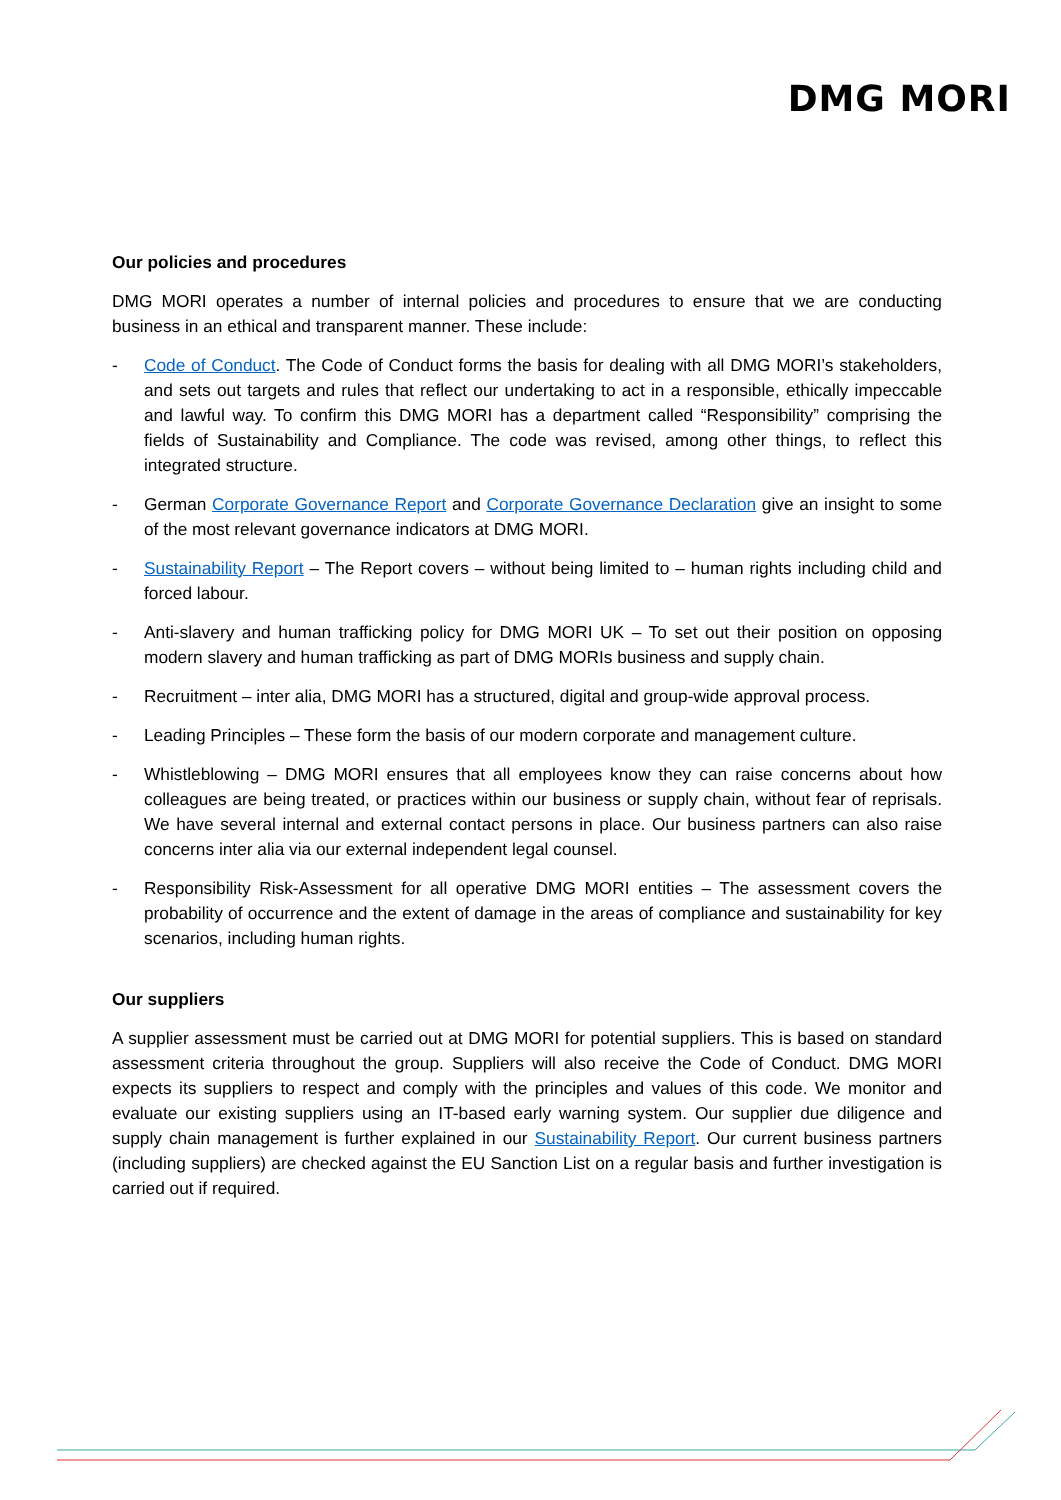DMG MORI
Our policies and procedures
DMG MORI operates a number of internal policies and procedures to ensure that we are conducting business in an ethical and transparent manner. These include:
- Code of Conduct. The Code of Conduct forms the basis for dealing with all DMG MORI’s stakeholders, and sets out targets and rules that reflect our undertaking to act in a responsible, ethically impeccable and lawful way. To confirm this DMG MORI has a department called “Responsibility” comprising the fields of Sustainability and Compliance. The code was revised, among other things, to reflect this integrated structure.
- German Corporate Governance Report and Corporate Governance Declaration give an insight to some of the most relevant governance indicators at DMG MORI.
- Sustainability Report – The Report covers – without being limited to – human rights including child and forced labour.
- Anti-slavery and human trafficking policy for DMG MORI UK – To set out their position on opposing modern slavery and human trafficking as part of DMG MORIs business and supply chain.
- Recruitment – inter alia, DMG MORI has a structured, digital and group-wide approval process.
- Leading Principles – These form the basis of our modern corporate and management culture.
- Whistleblowing – DMG MORI ensures that all employees know they can raise concerns about how colleagues are being treated, or practices within our business or supply chain, without fear of reprisals. We have several internal and external contact persons in place. Our business partners can also raise concerns inter alia via our external independent legal counsel.
- Responsibility Risk-Assessment for all operative DMG MORI entities – The assessment covers the probability of occurrence and the extent of damage in the areas of compliance and sustainability for key scenarios, including human rights.
Our suppliers
A supplier assessment must be carried out at DMG MORI for potential suppliers. This is based on standard assessment criteria throughout the group. Suppliers will also receive the Code of Conduct. DMG MORI expects its suppliers to respect and comply with the principles and values of this code. We monitor and evaluate our existing suppliers using an IT-based early warning system. Our supplier due diligence and supply chain management is further explained in our Sustainability Report. Our current business partners (including suppliers) are checked against the EU Sanction List on a regular basis and further investigation is carried out if required.